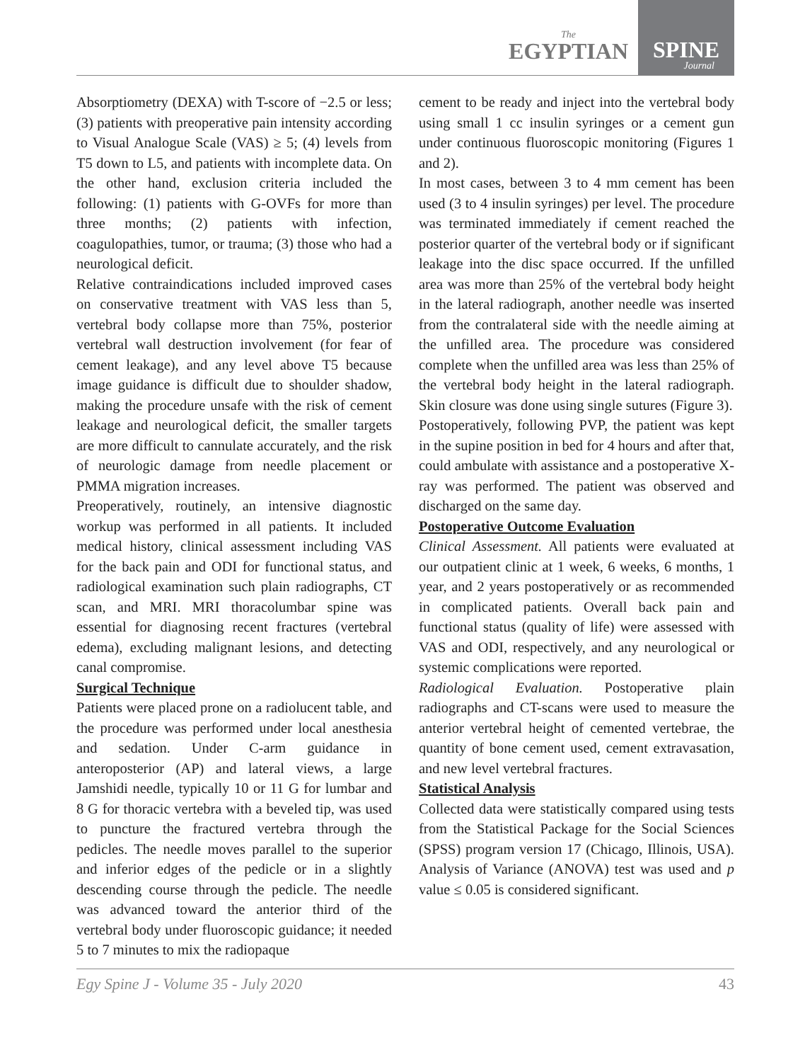The
EGYPTIAN
SPINE
Journal
Absorptiometry (DEXA) with T-score of −2.5 or less; (3) patients with preoperative pain intensity according to Visual Analogue Scale (VAS) ≥ 5; (4) levels from T5 down to L5, and patients with incomplete data. On the other hand, exclusion criteria included the following: (1) patients with G-OVFs for more than three months; (2) patients with infection, coagulopathies, tumor, or trauma; (3) those who had a neurological deficit.
Relative contraindications included improved cases on conservative treatment with VAS less than 5, vertebral body collapse more than 75%, posterior vertebral wall destruction involvement (for fear of cement leakage), and any level above T5 because image guidance is difficult due to shoulder shadow, making the procedure unsafe with the risk of cement leakage and neurological deficit, the smaller targets are more difficult to cannulate accurately, and the risk of neurologic damage from needle placement or PMMA migration increases.
Preoperatively, routinely, an intensive diagnostic workup was performed in all patients. It included medical history, clinical assessment including VAS for the back pain and ODI for functional status, and radiological examination such plain radiographs, CT scan, and MRI. MRI thoracolumbar spine was essential for diagnosing recent fractures (vertebral edema), excluding malignant lesions, and detecting canal compromise.
Surgical Technique
Patients were placed prone on a radiolucent table, and the procedure was performed under local anesthesia and sedation. Under C-arm guidance in anteroposterior (AP) and lateral views, a large Jamshidi needle, typically 10 or 11 G for lumbar and 8 G for thoracic vertebra with a beveled tip, was used to puncture the fractured vertebra through the pedicles. The needle moves parallel to the superior and inferior edges of the pedicle or in a slightly descending course through the pedicle. The needle was advanced toward the anterior third of the vertebral body under fluoroscopic guidance; it needed 5 to 7 minutes to mix the radiopaque
cement to be ready and inject into the vertebral body using small 1 cc insulin syringes or a cement gun under continuous fluoroscopic monitoring (Figures 1 and 2).
In most cases, between 3 to 4 mm cement has been used (3 to 4 insulin syringes) per level. The procedure was terminated immediately if cement reached the posterior quarter of the vertebral body or if significant leakage into the disc space occurred. If the unfilled area was more than 25% of the vertebral body height in the lateral radiograph, another needle was inserted from the contralateral side with the needle aiming at the unfilled area. The procedure was considered complete when the unfilled area was less than 25% of the vertebral body height in the lateral radiograph. Skin closure was done using single sutures (Figure 3).
Postoperatively, following PVP, the patient was kept in the supine position in bed for 4 hours and after that, could ambulate with assistance and a postoperative X-ray was performed. The patient was observed and discharged on the same day.
Postoperative Outcome Evaluation
Clinical Assessment. All patients were evaluated at our outpatient clinic at 1 week, 6 weeks, 6 months, 1 year, and 2 years postoperatively or as recommended in complicated patients. Overall back pain and functional status (quality of life) were assessed with VAS and ODI, respectively, and any neurological or systemic complications were reported.
Radiological Evaluation. Postoperative plain radiographs and CT-scans were used to measure the anterior vertebral height of cemented vertebrae, the quantity of bone cement used, cement extravasation, and new level vertebral fractures.
Statistical Analysis
Collected data were statistically compared using tests from the Statistical Package for the Social Sciences (SPSS) program version 17 (Chicago, Illinois, USA). Analysis of Variance (ANOVA) test was used and p value ≤ 0.05 is considered significant.
Egy Spine J - Volume 35 - July 2020 43